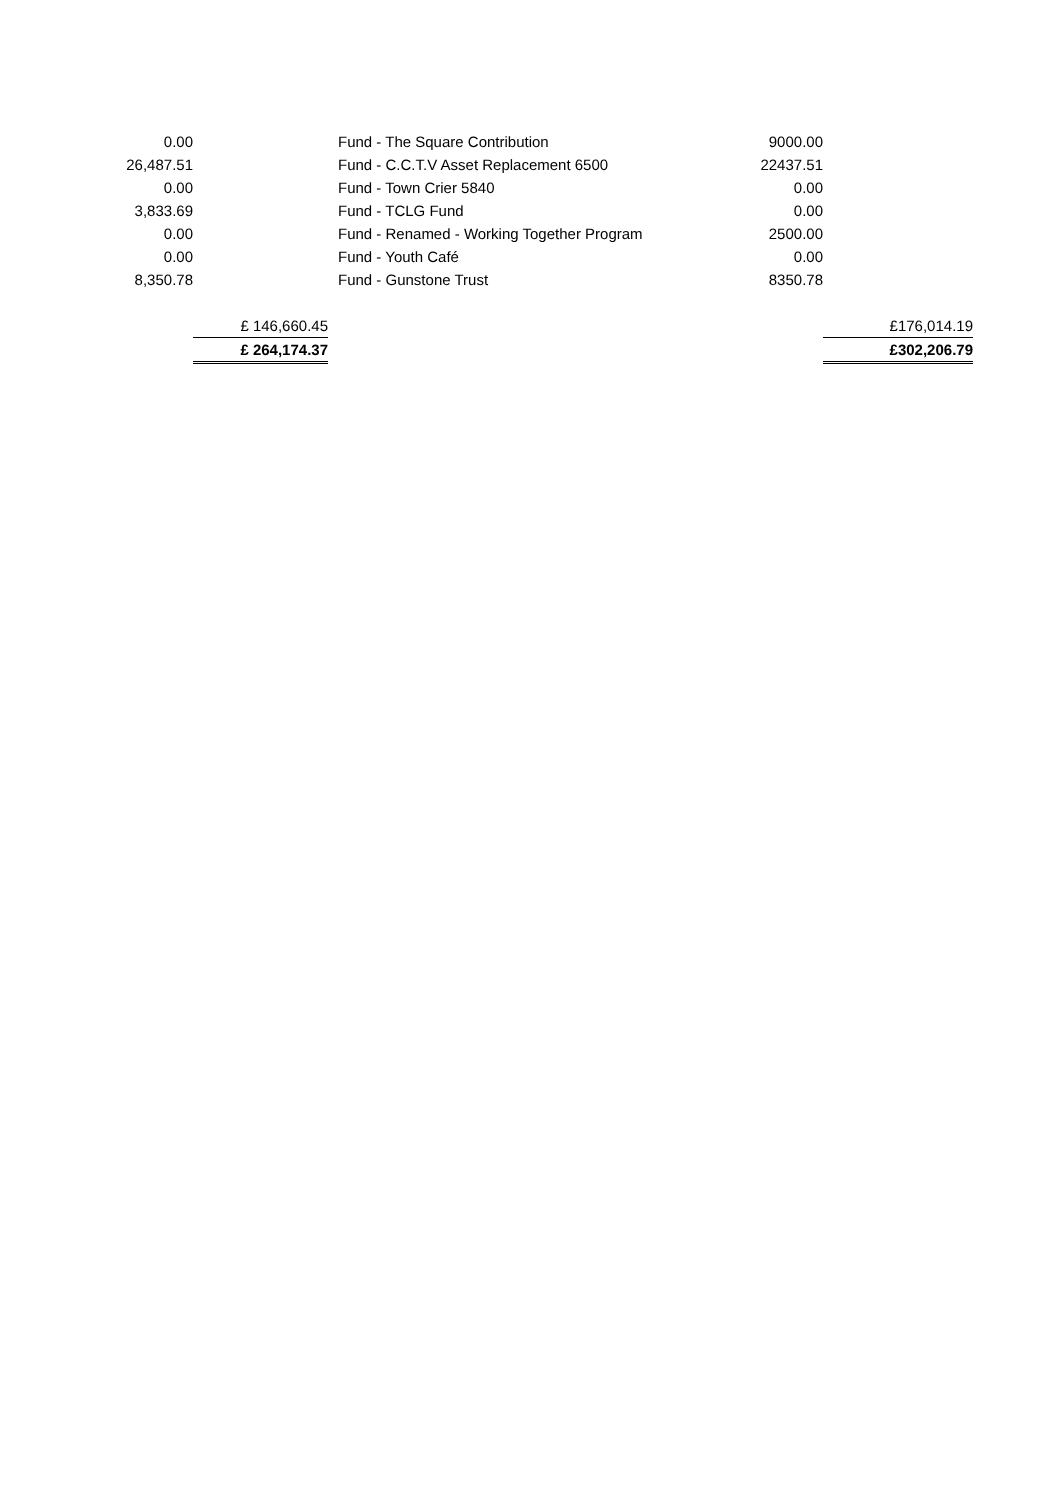| 0.00 | | | Fund - The Square Contribution | 9000.00 | |
| 26,487.51 | | | Fund - C.C.T.V Asset Replacement 6500 | 22437.51 | |
| 0.00 | | | Fund - Town Crier 5840 | 0.00 | |
| 3,833.69 | | | Fund - TCLG Fund | 0.00 | |
| 0.00 | | | Fund - Renamed - Working Together Program | 2500.00 | |
| 0.00 | | | Fund - Youth Café | 0.00 | |
| 8,350.78 | | | Fund - Gunstone Trust | 8350.78 | |
| | £ 146,660.45 | | | | £176,014.19 |
| | £ 264,174.37 | | | | £302,206.79 |